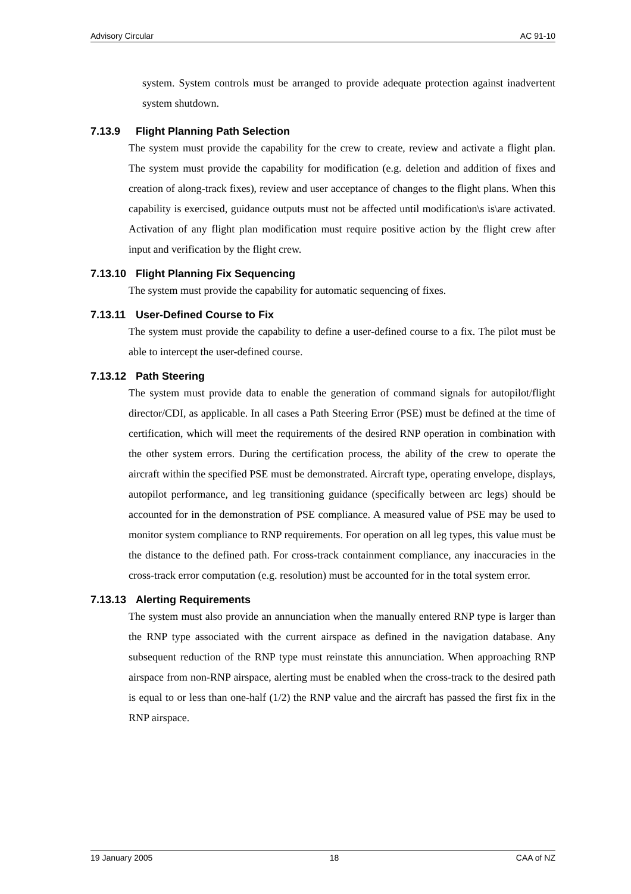Advisory Circular AC 91-10
system. System controls must be arranged to provide adequate protection against inadvertent system shutdown.
7.13.9 Flight Planning Path Selection
The system must provide the capability for the crew to create, review and activate a flight plan. The system must provide the capability for modification (e.g. deletion and addition of fixes and creation of along-track fixes), review and user acceptance of changes to the flight plans. When this capability is exercised, guidance outputs must not be affected until modification\s is\are activated. Activation of any flight plan modification must require positive action by the flight crew after input and verification by the flight crew.
7.13.10 Flight Planning Fix Sequencing
The system must provide the capability for automatic sequencing of fixes.
7.13.11 User-Defined Course to Fix
The system must provide the capability to define a user-defined course to a fix. The pilot must be able to intercept the user-defined course.
7.13.12 Path Steering
The system must provide data to enable the generation of command signals for autopilot/flight director/CDI, as applicable. In all cases a Path Steering Error (PSE) must be defined at the time of certification, which will meet the requirements of the desired RNP operation in combination with the other system errors. During the certification process, the ability of the crew to operate the aircraft within the specified PSE must be demonstrated. Aircraft type, operating envelope, displays, autopilot performance, and leg transitioning guidance (specifically between arc legs) should be accounted for in the demonstration of PSE compliance. A measured value of PSE may be used to monitor system compliance to RNP requirements. For operation on all leg types, this value must be the distance to the defined path. For cross-track containment compliance, any inaccuracies in the cross-track error computation (e.g. resolution) must be accounted for in the total system error.
7.13.13 Alerting Requirements
The system must also provide an annunciation when the manually entered RNP type is larger than the RNP type associated with the current airspace as defined in the navigation database. Any subsequent reduction of the RNP type must reinstate this annunciation. When approaching RNP airspace from non-RNP airspace, alerting must be enabled when the cross-track to the desired path is equal to or less than one-half (1/2) the RNP value and the aircraft has passed the first fix in the RNP airspace.
19 January 2005 18 CAA of NZ